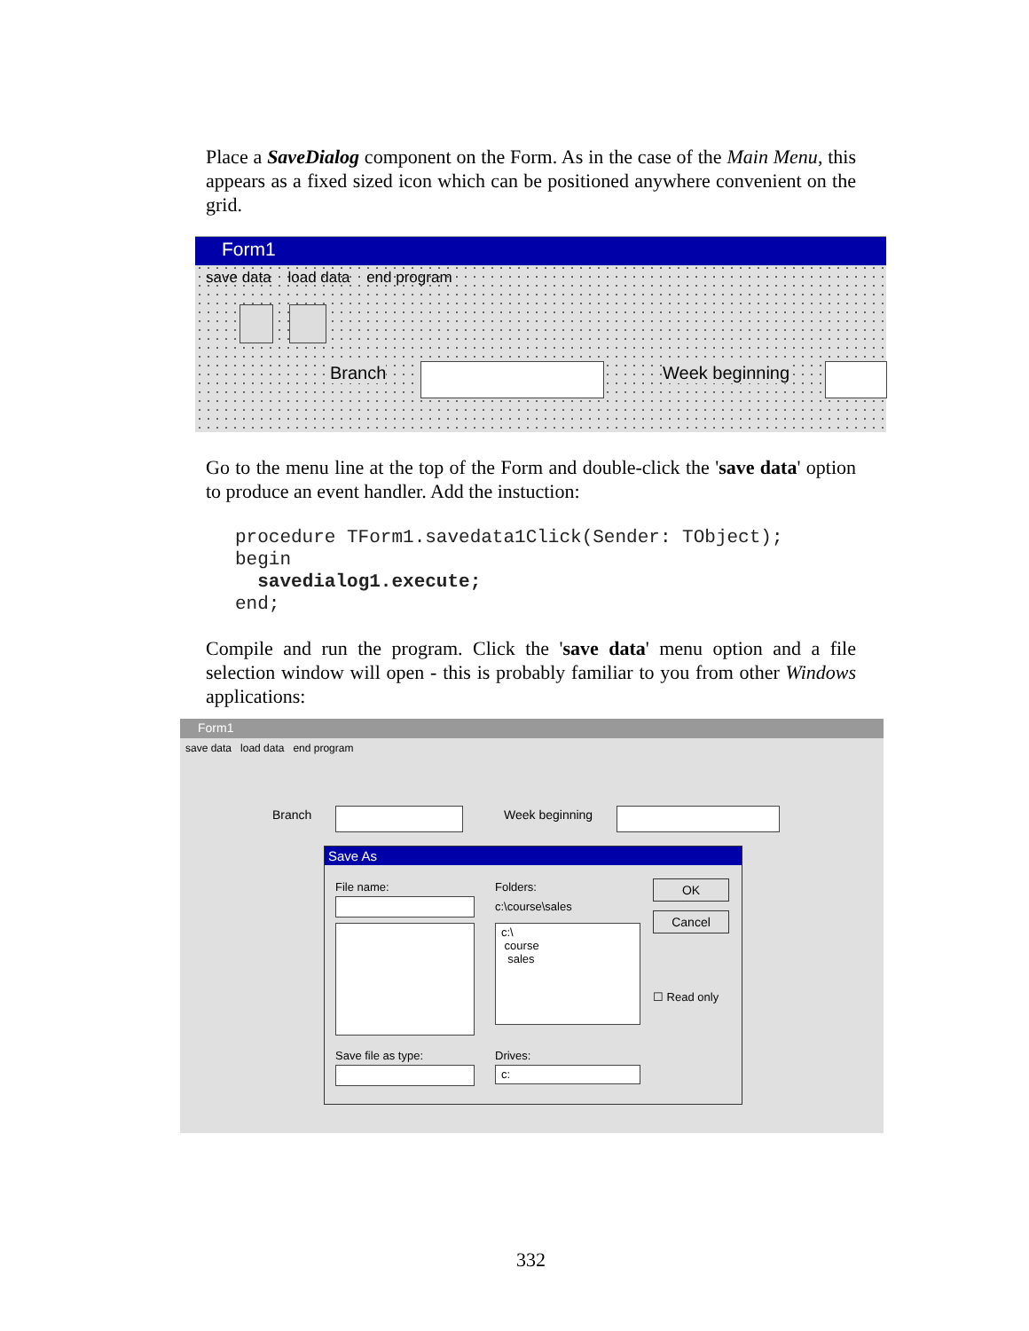Place a SaveDialog component on the Form. As in the case of the Main Menu, this appears as a fixed sized icon which can be positioned anywhere convenient on the grid.
Form1
save data load data end program
Branch Week beginning
Go to the menu line at the top of the Form and double-click the 'save data' option to produce an event handler. Add the instuction:
procedure TForm1.savedata1Click(Sender: TObject);
begin
  savedialog1.execute;
end;
Compile and run the program. Click the 'save data' menu option and a file selection window will open - this is probably familiar to you from other Windows applications:
Form1
save data load data end program
Branch Week beginning
Save As
File name: Folders:
c:\course\sales
c:\
course
sales
OK
Cancel
☐ Read only
Save file as type: Drives:
c:
332